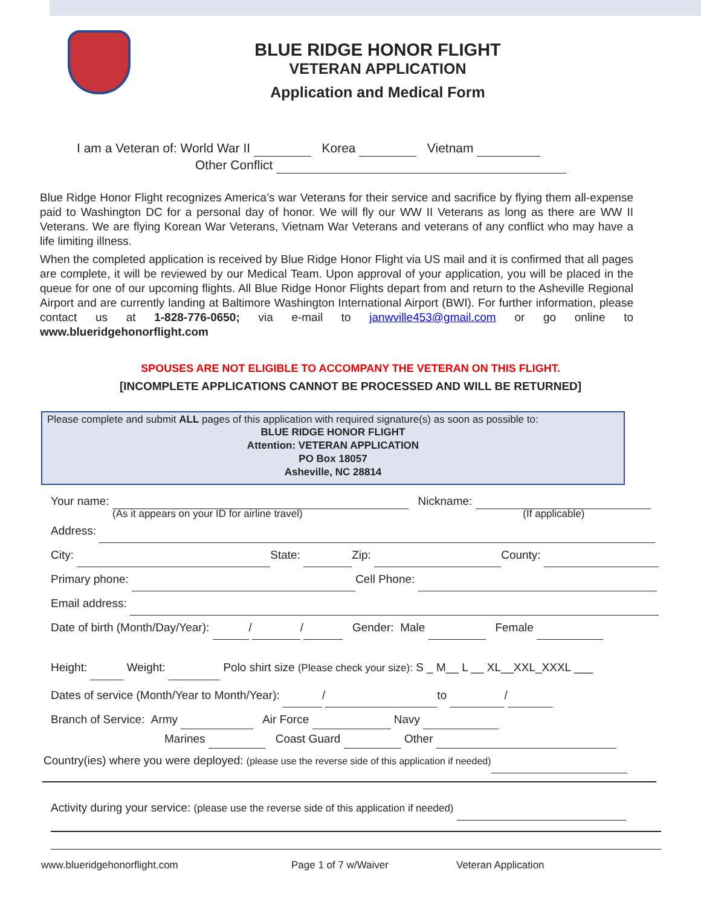BLUE RIDGE HONOR FLIGHT
VETERAN APPLICATION
Application and Medical Form
I am a Veteran of: World War II Korea Vietnam
Other Conflict
Blue Ridge Honor Flight recognizes America’s war Veterans for their service and sacrifice by flying them all-expense paid to Washington DC for a personal day of honor. We will fly our WW II Veterans as long as there are WW II Veterans. We are flying Korean War Veterans, Vietnam War Veterans and veterans of any conflict who may have a life limiting illness.
When the completed application is received by Blue Ridge Honor Flight via US mail and it is confirmed that all pages are complete, it will be reviewed by our Medical Team. Upon approval of your application, you will be placed in the queue for one of our upcoming flights. All Blue Ridge Honor Flights depart from and return to the Asheville Regional Airport and are currently landing at Baltimore Washington International Airport (BWI). For further information, please contact us at 1-828-776-0650; via e-mail to janwville453@gmail.com or go online to www.blueridgehonorflight.com
SPOUSES ARE NOT ELIGIBLE TO ACCOMPANY THE VETERAN ON THIS FLIGHT.
[INCOMPLETE APPLICATIONS CANNOT BE PROCESSED AND WILL BE RETURNED]
Please complete and submit ALL pages of this application with required signature(s) as soon as possible to:
BLUE RIDGE HONOR FLIGHT
Attention: VETERAN APPLICATION
PO Box 18057
Asheville, NC 28814
Your name: Nickname:
(As it appears on your ID for airline travel) (If applicable)
Address:
City: State: Zip: County:
Primary phone: Cell Phone:
Email address:
Date of birth (Month/Day/Year): / / Gender: Male Female
Height: Weight: Polo shirt size (Please check your size): S _ M__ L __ XL__XXL_XXXL ___
Dates of service (Month/Year to Month/Year): / to /
Branch of Service: Army Air Force Navy
Marines Coast Guard Other
Country(ies) where you were deployed: (please use the reverse side of this application if needed)
Activity during your service: (please use the reverse side of this application if needed)
www.blueridgehonorflight.com Page 1 of 7 w/Waiver Veteran Application